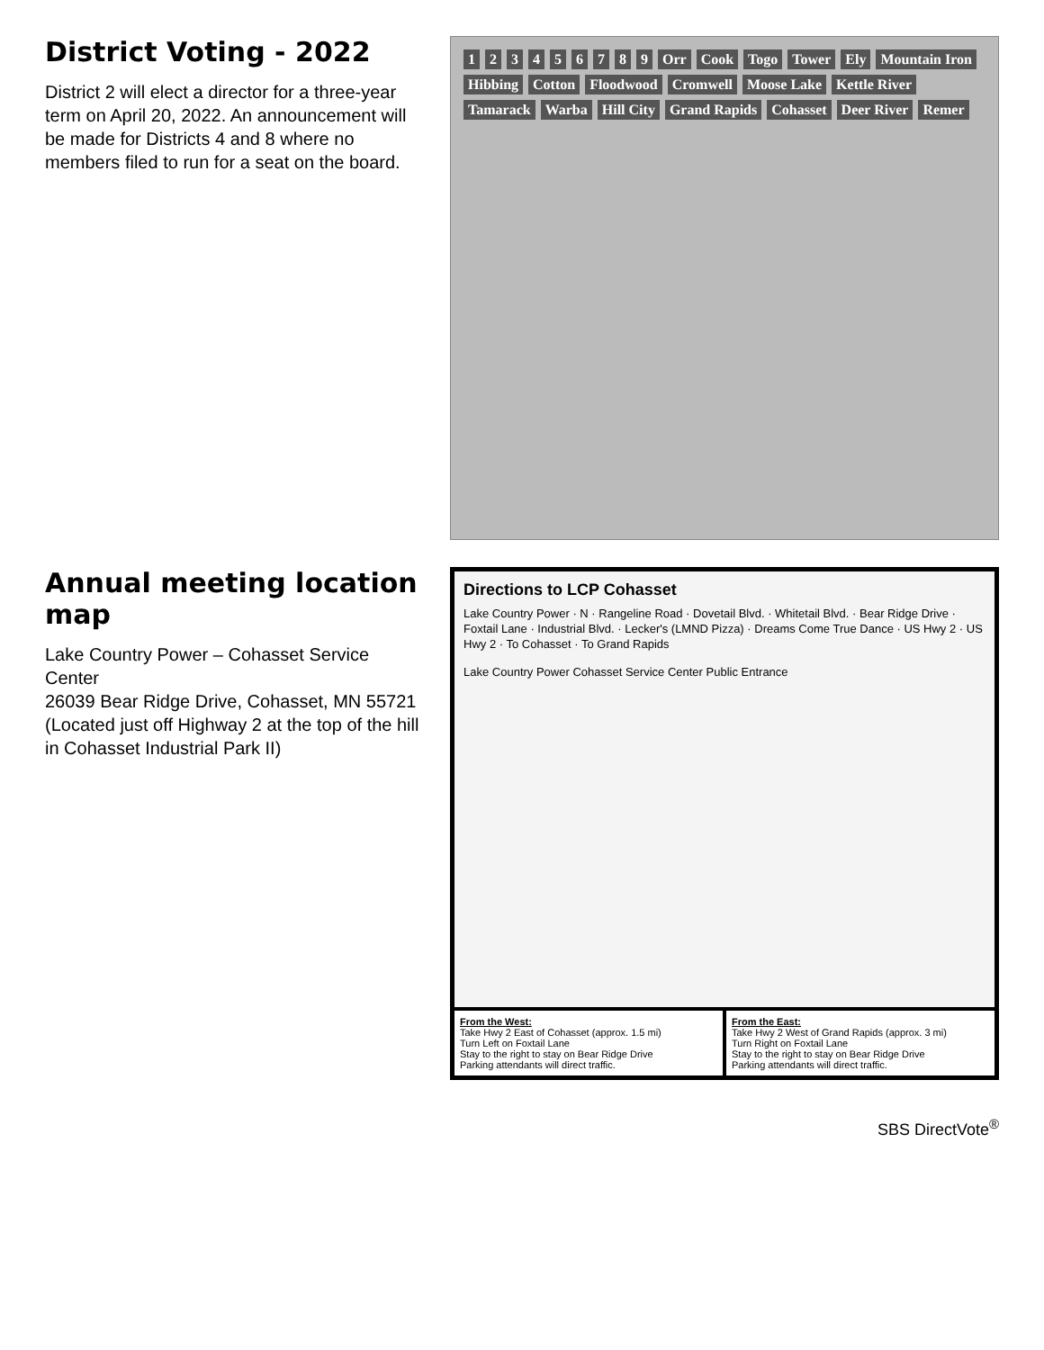District Voting - 2022
District 2 will elect a director for a three-year term on April 20, 2022. An announcement will be made for Districts 4 and 8 where no members filed to run for a seat on the board.
1 2 3 4 5 6 7 8 9 Orr Cook Togo Tower Ely Mountain Iron Hibbing Cotton Floodwood Cromwell Moose Lake Kettle River Tamarack Warba Hill City Grand Rapids Cohasset Deer River Remer
Annual meeting location map
Lake Country Power – Cohasset Service Center
26039 Bear Ridge Drive, Cohasset, MN 55721
(Located just off Highway 2 at the top of the hill in Cohasset Industrial Park II)
Directions to LCP Cohasset
Lake Country Power · N · Rangeline Road · Dovetail Blvd. · Whitetail Blvd. · Bear Ridge Drive · Foxtail Lane · Industrial Blvd. · Lecker's (LMND Pizza) · Dreams Come True Dance · US Hwy 2 · US Hwy 2 · To Cohasset · To Grand Rapids
Lake Country Power Cohasset Service Center Public Entrance
From the West:
Take Hwy 2 East of Cohasset (approx. 1.5 mi)
Turn Left on Foxtail Lane
Stay to the right to stay on Bear Ridge Drive
Parking attendants will direct traffic.
From the East:
Take Hwy 2 West of Grand Rapids (approx. 3 mi)
Turn Right on Foxtail Lane
Stay to the right to stay on Bear Ridge Drive
Parking attendants will direct traffic.
SBS DirectVote<sup>®</sup>